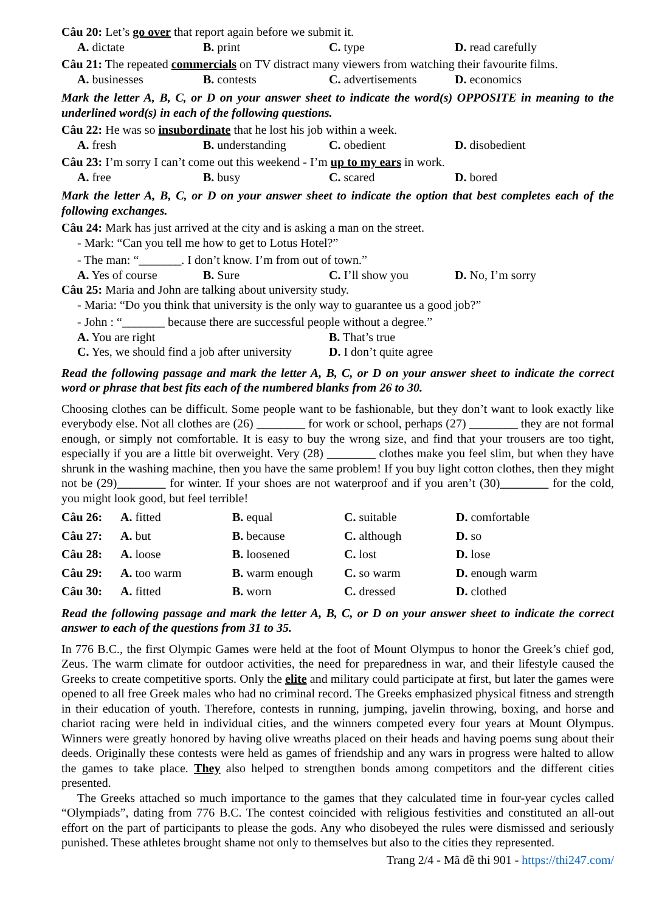Câu 20: Let’s go over that report again before we submit it.
A. dictate B. print C. type D. read carefully
Câu 21: The repeated commercials on TV distract many viewers from watching their favourite films.
A. businesses B. contests C. advertisements D. economics
Mark the letter A, B, C, or D on your answer sheet to indicate the word(s) OPPOSITE in meaning to the underlined word(s) in each of the following questions.
Câu 22: He was so insubordinate that he lost his job within a week.
A. fresh B. understanding C. obedient D. disobedient
Câu 23: I’m sorry I can’t come out this weekend - I’m up to my ears in work.
A. free B. busy C. scared D. bored
Mark the letter A, B, C, or D on your answer sheet to indicate the option that best completes each of the following exchanges.
Câu 24: Mark has just arrived at the city and is asking a man on the street.
- Mark: “Can you tell me how to get to Lotus Hotel?”
- The man: “_______. I don’t know. I’m from out of town.”
A. Yes of course B. Sure C. I’ll show you D. No, I’m sorry
Câu 25: Maria and John are talking about university study.
- Maria: “Do you think that university is the only way to guarantee us a good job?”
- John : “_______ because there are successful people without a degree.”
A. You are right B. That’s true C. Yes, we should find a job after university D. I don’t quite agree
Read the following passage and mark the letter A, B, C, or D on your answer sheet to indicate the correct word or phrase that best fits each of the numbered blanks from 26 to 30.
Choosing clothes can be difficult. Some people want to be fashionable, but they don’t want to look exactly like everybody else. Not all clothes are (26) ________ for work or school, perhaps (27) ________ they are not formal enough, or simply not comfortable. It is easy to buy the wrong size, and find that your trousers are too tight, especially if you are a little bit overweight. Very (28) ________ clothes make you feel slim, but when they have shrunk in the washing machine, then you have the same problem! If you buy light cotton clothes, then they might not be (29)________ for winter. If your shoes are not waterproof and if you aren’t (30)________ for the cold, you might look good, but feel terrible!
| Câu 26: | A. fitted | B. equal | C. suitable | D. comfortable |
| Câu 27: | A. but | B. because | C. although | D. so |
| Câu 28: | A. loose | B. loosened | C. lost | D. lose |
| Câu 29: | A. too warm | B. warm enough | C. so warm | D. enough warm |
| Câu 30: | A. fitted | B. worn | C. dressed | D. clothed |
Read the following passage and mark the letter A, B, C, or D on your answer sheet to indicate the correct answer to each of the questions from 31 to 35.
In 776 B.C., the first Olympic Games were held at the foot of Mount Olympus to honor the Greek’s chief god, Zeus. The warm climate for outdoor activities, the need for preparedness in war, and their lifestyle caused the Greeks to create competitive sports. Only the elite and military could participate at first, but later the games were opened to all free Greek males who had no criminal record. The Greeks emphasized physical fitness and strength in their education of youth. Therefore, contests in running, jumping, javelin throwing, boxing, and horse and chariot racing were held in individual cities, and the winners competed every four years at Mount Olympus. Winners were greatly honored by having olive wreaths placed on their heads and having poems sung about their deeds. Originally these contests were held as games of friendship and any wars in progress were halted to allow the games to take place. They also helped to strengthen bonds among competitors and the different cities presented.
The Greeks attached so much importance to the games that they calculated time in four-year cycles called “Olympiads”, dating from 776 B.C. The contest coincided with religious festivities and constituted an all-out effort on the part of participants to please the gods. Any who disobeyed the rules were dismissed and seriously punished. These athletes brought shame not only to themselves but also to the cities they represented.
Trang 2/4 - Mã đề thi 901 - https://thi247.com/